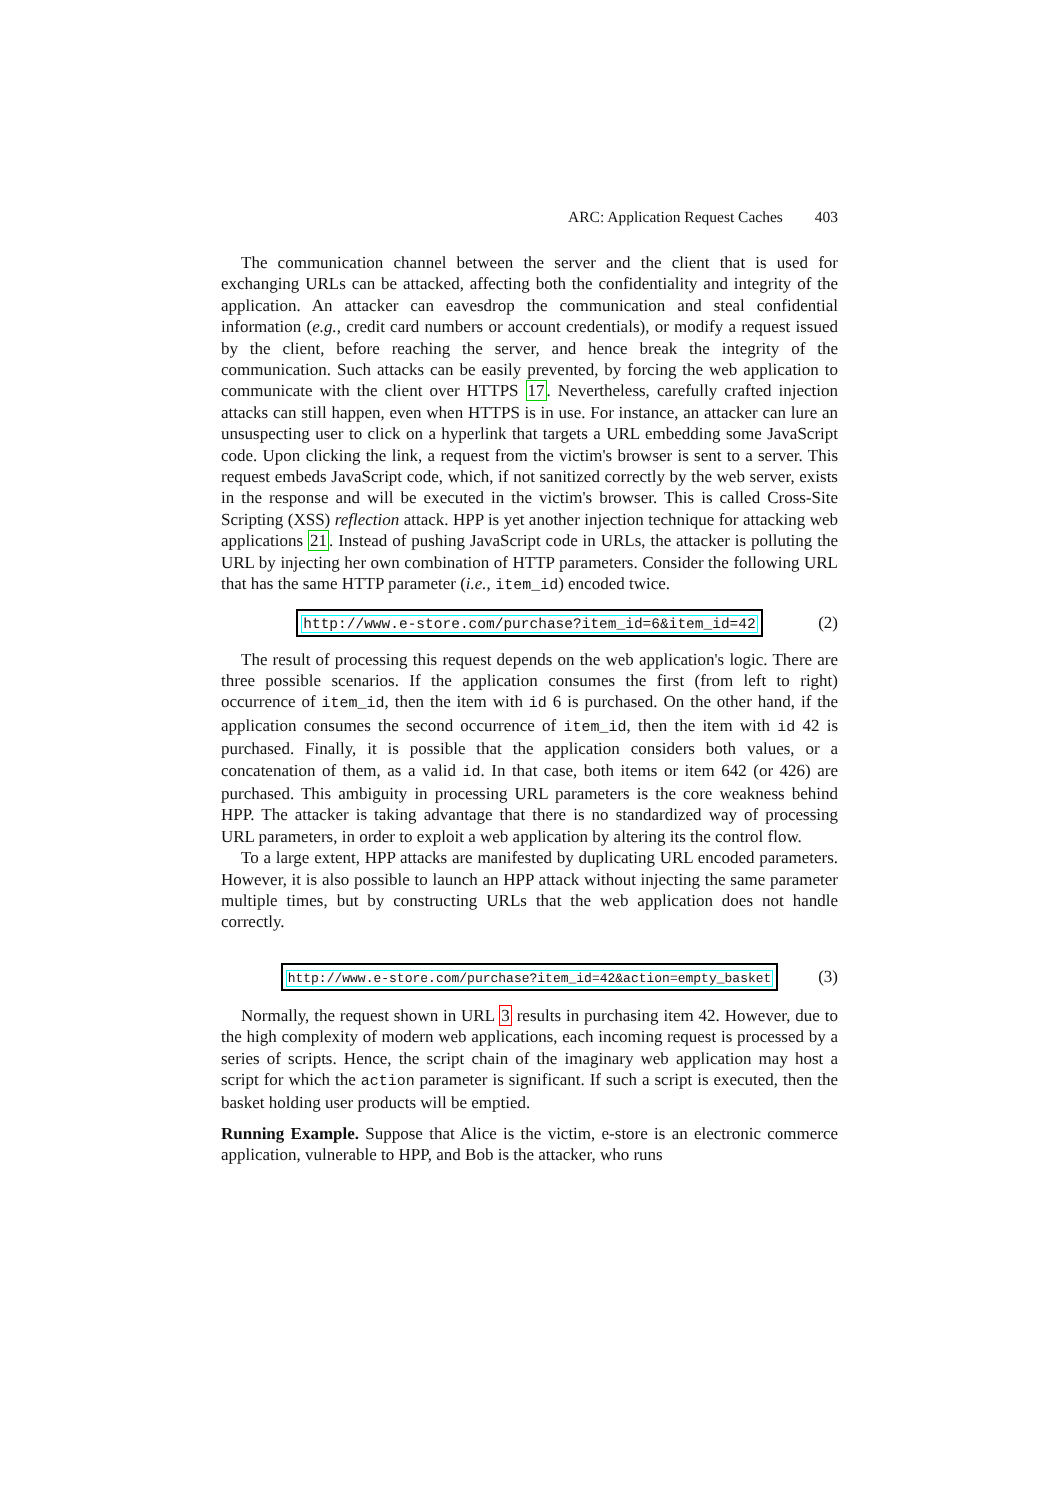ARC: Application Request Caches 403
The communication channel between the server and the client that is used for exchanging URLs can be attacked, affecting both the confidentiality and integrity of the application. An attacker can eavesdrop the communication and steal confidential information (e.g., credit card numbers or account credentials), or modify a request issued by the client, before reaching the server, and hence break the integrity of the communication. Such attacks can be easily prevented, by forcing the web application to communicate with the client over HTTPS 17. Nevertheless, carefully crafted injection attacks can still happen, even when HTTPS is in use. For instance, an attacker can lure an unsuspecting user to click on a hyperlink that targets a URL embedding some JavaScript code. Upon clicking the link, a request from the victim's browser is sent to a server. This request embeds JavaScript code, which, if not sanitized correctly by the web server, exists in the response and will be executed in the victim's browser. This is called Cross-Site Scripting (XSS) reflection attack. HPP is yet another injection technique for attacking web applications 21. Instead of pushing JavaScript code in URLs, the attacker is polluting the URL by injecting her own combination of HTTP parameters. Consider the following URL that has the same HTTP parameter (i.e., item_id) encoded twice.
http://www.e-store.com/purchase?item_id=6&item_id=42
(2)
The result of processing this request depends on the web application's logic. There are three possible scenarios. If the application consumes the first (from left to right) occurrence of item_id, then the item with id 6 is purchased. On the other hand, if the application consumes the second occurrence of item_id, then the item with id 42 is purchased. Finally, it is possible that the application considers both values, or a concatenation of them, as a valid id. In that case, both items or item 642 (or 426) are purchased. This ambiguity in processing URL parameters is the core weakness behind HPP. The attacker is taking advantage that there is no standardized way of processing URL parameters, in order to exploit a web application by altering its the control flow.
To a large extent, HPP attacks are manifested by duplicating URL encoded parameters. However, it is also possible to launch an HPP attack without injecting the same parameter multiple times, but by constructing URLs that the web application does not handle correctly.
http://www.e-store.com/purchase?item_id=42&action=empty_basket
(3)
Normally, the request shown in URL 3 results in purchasing item 42. However, due to the high complexity of modern web applications, each incoming request is processed by a series of scripts. Hence, the script chain of the imaginary web application may host a script for which the action parameter is significant. If such a script is executed, then the basket holding user products will be emptied.
Running Example. Suppose that Alice is the victim, e-store is an electronic commerce application, vulnerable to HPP, and Bob is the attacker, who runs